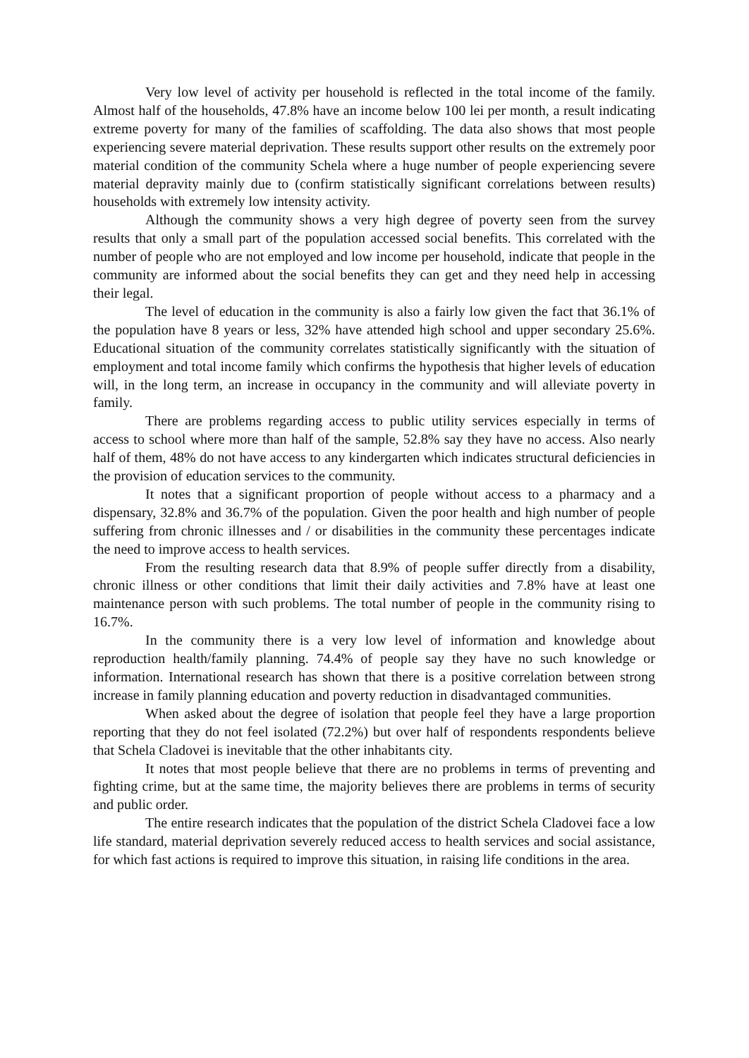Very low level of activity per household is reflected in the total income of the family. Almost half of the households, 47.8% have an income below 100 lei per month, a result indicating extreme poverty for many of the families of scaffolding. The data also shows that most people experiencing severe material deprivation. These results support other results on the extremely poor material condition of the community Schela where a huge number of people experiencing severe material depravity mainly due to (confirm statistically significant correlations between results) households with extremely low intensity activity.
Although the community shows a very high degree of poverty seen from the survey results that only a small part of the population accessed social benefits. This correlated with the number of people who are not employed and low income per household, indicate that people in the community are informed about the social benefits they can get and they need help in accessing their legal.
The level of education in the community is also a fairly low given the fact that 36.1% of the population have 8 years or less, 32% have attended high school and upper secondary 25.6%. Educational situation of the community correlates statistically significantly with the situation of employment and total income family which confirms the hypothesis that higher levels of education will, in the long term, an increase in occupancy in the community and will alleviate poverty in family.
There are problems regarding access to public utility services especially in terms of access to school where more than half of the sample, 52.8% say they have no access. Also nearly half of them, 48% do not have access to any kindergarten which indicates structural deficiencies in the provision of education services to the community.
It notes that a significant proportion of people without access to a pharmacy and a dispensary, 32.8% and 36.7% of the population. Given the poor health and high number of people suffering from chronic illnesses and / or disabilities in the community these percentages indicate the need to improve access to health services.
From the resulting research data that 8.9% of people suffer directly from a disability, chronic illness or other conditions that limit their daily activities and 7.8% have at least one maintenance person with such problems. The total number of people in the community rising to 16.7%.
In the community there is a very low level of information and knowledge about reproduction health/family planning. 74.4% of people say they have no such knowledge or information. International research has shown that there is a positive correlation between strong increase in family planning education and poverty reduction in disadvantaged communities.
When asked about the degree of isolation that people feel they have a large proportion reporting that they do not feel isolated (72.2%) but over half of respondents respondents believe that Schela Cladovei is inevitable that the other inhabitants city.
It notes that most people believe that there are no problems in terms of preventing and fighting crime, but at the same time, the majority believes there are problems in terms of security and public order.
The entire research indicates that the population of the district Schela Cladovei face a low life standard, material deprivation severely reduced access to health services and social assistance, for which fast actions is required to improve this situation, in raising life conditions in the area.